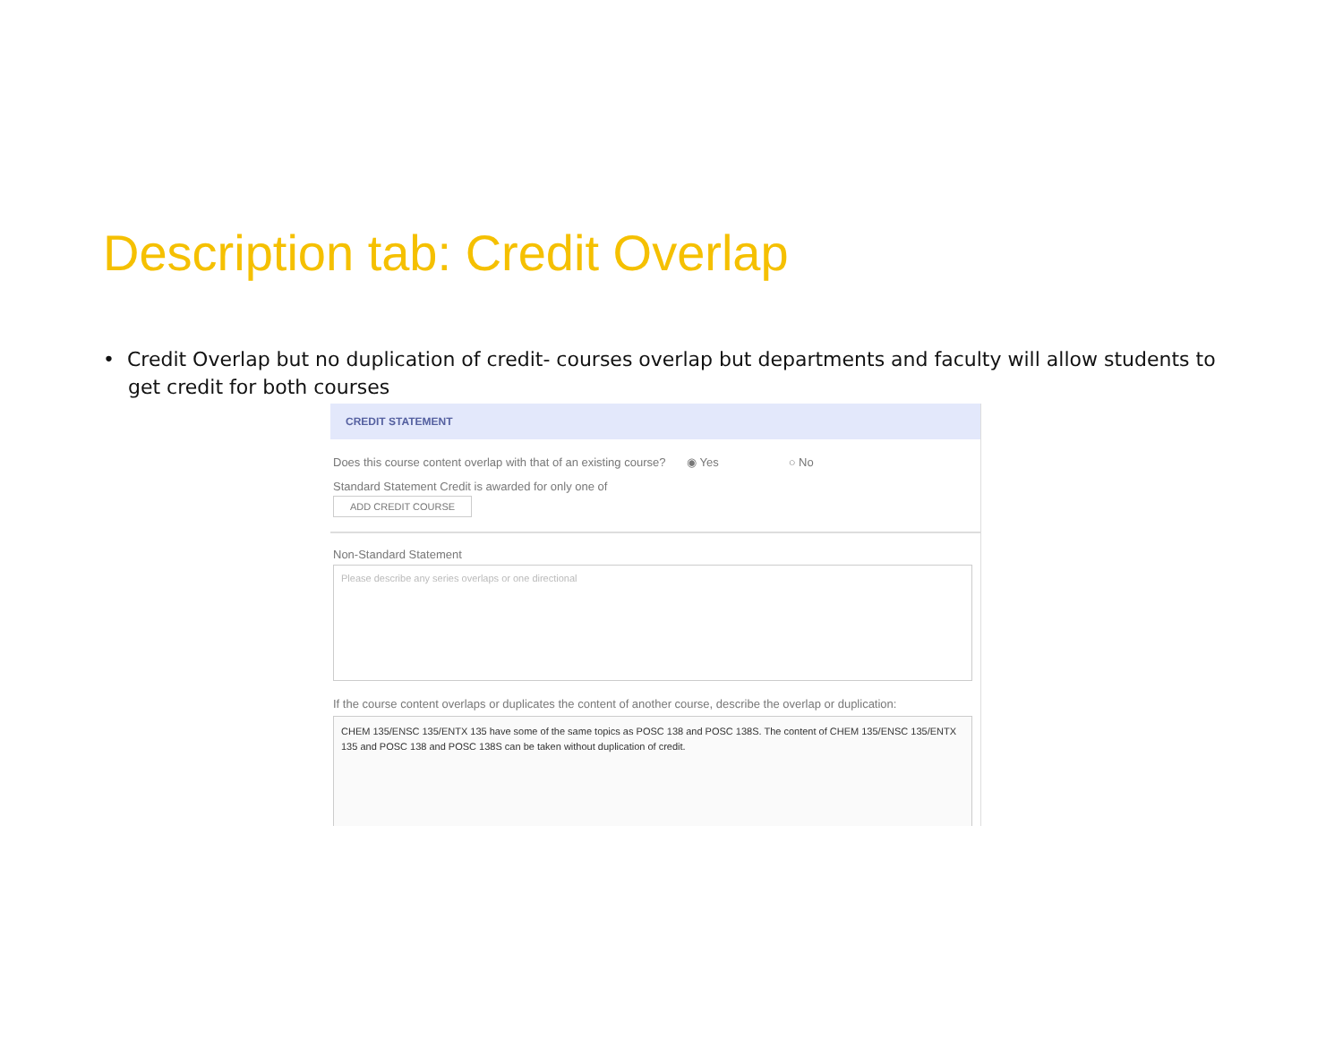Description tab: Credit Overlap
• Credit Overlap but no duplication of credit- courses overlap but departments and faculty will allow students to get credit for both courses
CREDIT STATEMENT
Does this course content overlap with that of an existing course? ◉ Yes ○ No
Standard Statement Credit is awarded for only one of
ADD CREDIT COURSE
Non-Standard Statement
Please describe any series overlaps or one directional
If the course content overlaps or duplicates the content of another course, describe the overlap or duplication:
CHEM 135/ENSC 135/ENTX 135 have some of the same topics as POSC 138 and POSC 138S. The content of CHEM 135/ENSC 135/ENTX 135 and POSC 138 and POSC 138S can be taken without duplication of credit.